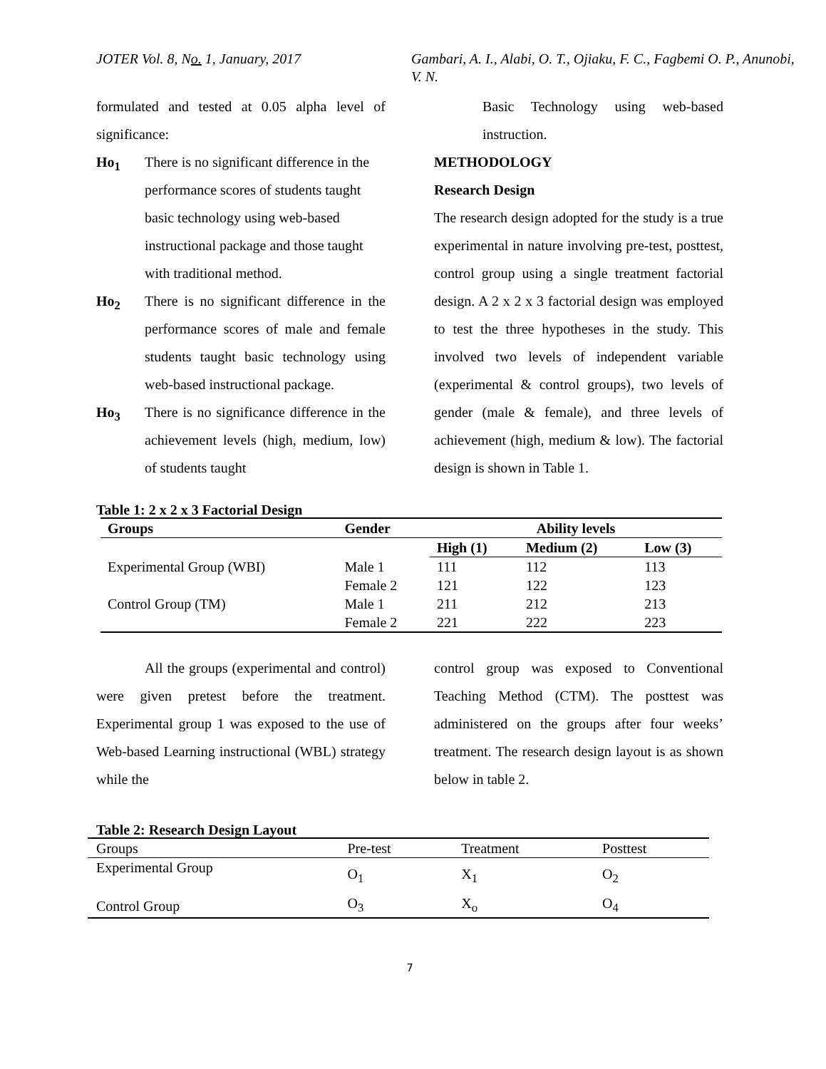JOTER Vol. 8, No. 1, January, 2017 Gambari, A. I., Alabi, O. T., Ojiaku, F. C., Fagbemi O. P., Anunobi, V. N.
formulated and tested at 0.05 alpha level of significance:
Ho<sub>1</sub> There is no significant difference in the performance scores of students taught basic technology using web-based instructional package and those taught with traditional method.
Ho<sub>2</sub> There is no significant difference in the performance scores of male and female students taught basic technology using web-based instructional package.
Ho<sub>3</sub> There is no significance difference in the achievement levels (high, medium, low) of students taught
Basic Technology using web-based instruction.
METHODOLOGY
Research Design
The research design adopted for the study is a true experimental in nature involving pre-test, posttest, control group using a single treatment factorial design. A 2 x 2 x 3 factorial design was employed to test the three hypotheses in the study. This involved two levels of independent variable (experimental & control groups), two levels of gender (male & female), and three levels of achievement (high, medium & low). The factorial design is shown in Table 1.
Table 1: 2 x 2 x 3 Factorial Design
| Groups | Gender | Ability levels | | |
| --- | --- | --- | --- | --- |
| | | High (1) | Medium (2) | Low (3) |
| Experimental Group (WBI) | Male 1 | 111 | 112 | 113 |
| | Female 2 | 121 | 122 | 123 |
| Control Group (TM) | Male 1 | 211 | 212 | 213 |
| | Female 2 | 221 | 222 | 223 |
All the groups (experimental and control) were given pretest before the treatment. Experimental group 1 was exposed to the use of Web-based Learning instructional (WBL) strategy while the
control group was exposed to Conventional Teaching Method (CTM). The posttest was administered on the groups after four weeks’ treatment. The research design layout is as shown below in table 2.
Table 2: Research Design Layout
| Groups | Pre-test | Treatment | Posttest |
| Experimental Group | O<sub>1</sub> | X<sub>1</sub> | O<sub>2</sub> |
| Control Group | O<sub>3</sub> | X<sub>o</sub> | O<sub>4</sub> |
7